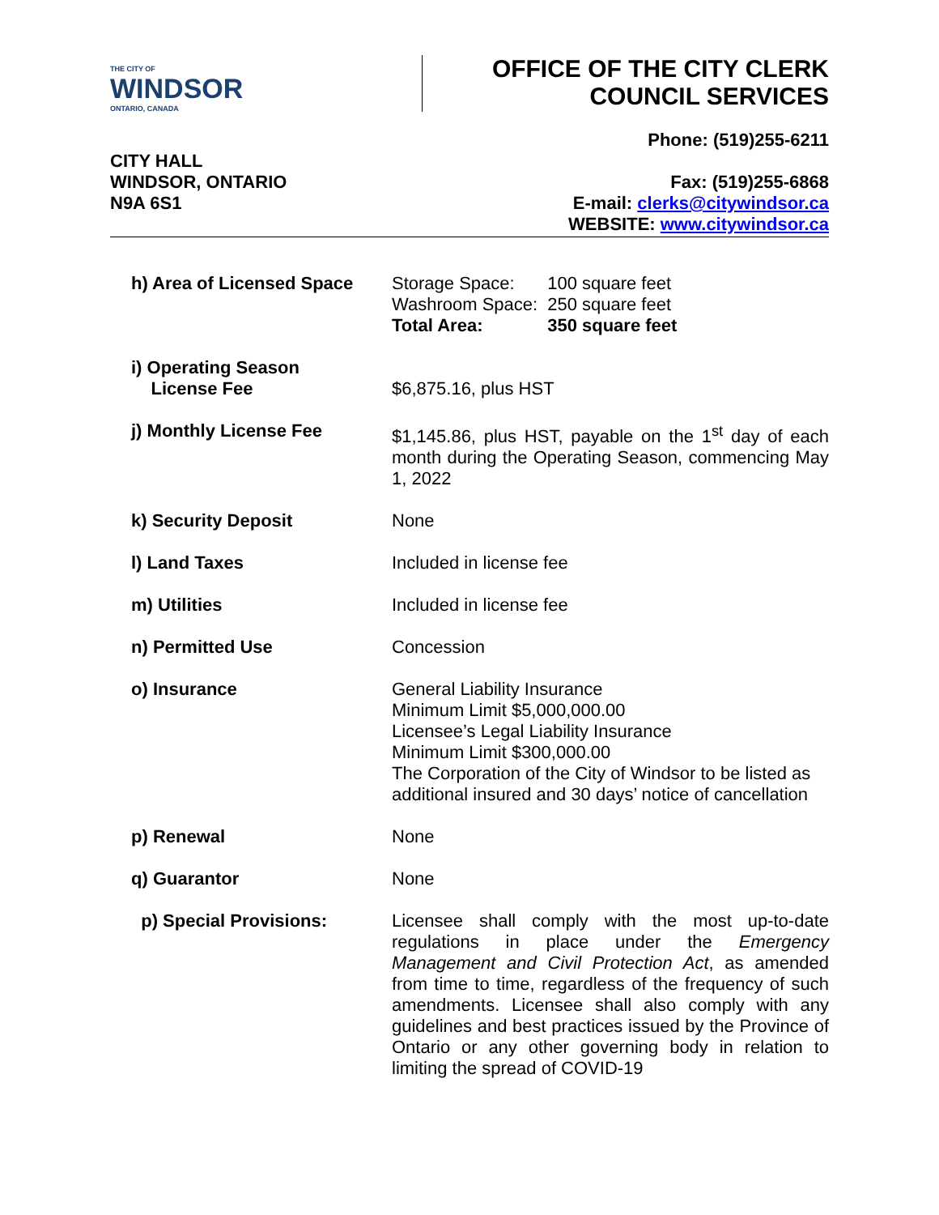THE CITY OF
WINDSOR
ONTARIO, CANADA
OFFICE OF THE CITY CLERK
COUNCIL SERVICES
CITY HALL
WINDSOR, ONTARIO
N9A 6S1
Phone: (519)255-6211
Fax: (519)255-6868
E-mail: clerks@citywindsor.ca
WEBSITE: www.citywindsor.ca
| h) Area of Licensed Space | / Storage Space: Washroom Space: Total Area: / 100 square feet 250 square feet 350 square feet / |
| i) Operating Season License Fee | $6,875.16, plus HST |
| j) Monthly License Fee | $1,145.86, plus HST, payable on the 1<sup>st</sup> day of each month during the Operating Season, commencing May 1, 2022 |
| k) Security Deposit | None |
| l) Land Taxes | Included in license fee |
| m) Utilities | Included in license fee |
| n) Permitted Use | Concession |
| o) Insurance | General Liability Insurance Minimum Limit $5,000,000.00 Licensee’s Legal Liability Insurance Minimum Limit $300,000.00 The Corporation of the City of Windsor to be listed as additional insured and 30 days’ notice of cancellation |
| p) Renewal | None |
| q) Guarantor | None |
| p) Special Provisions: | Licensee shall comply with the most up-to-date regulations in place under the Emergency Management and Civil Protection Act , as amended from time to time, regardless of the frequency of such amendments. Licensee shall also comply with any guidelines and best practices issued by the Province of Ontario or any other governing body in relation to limiting the spread of COVID-19 |